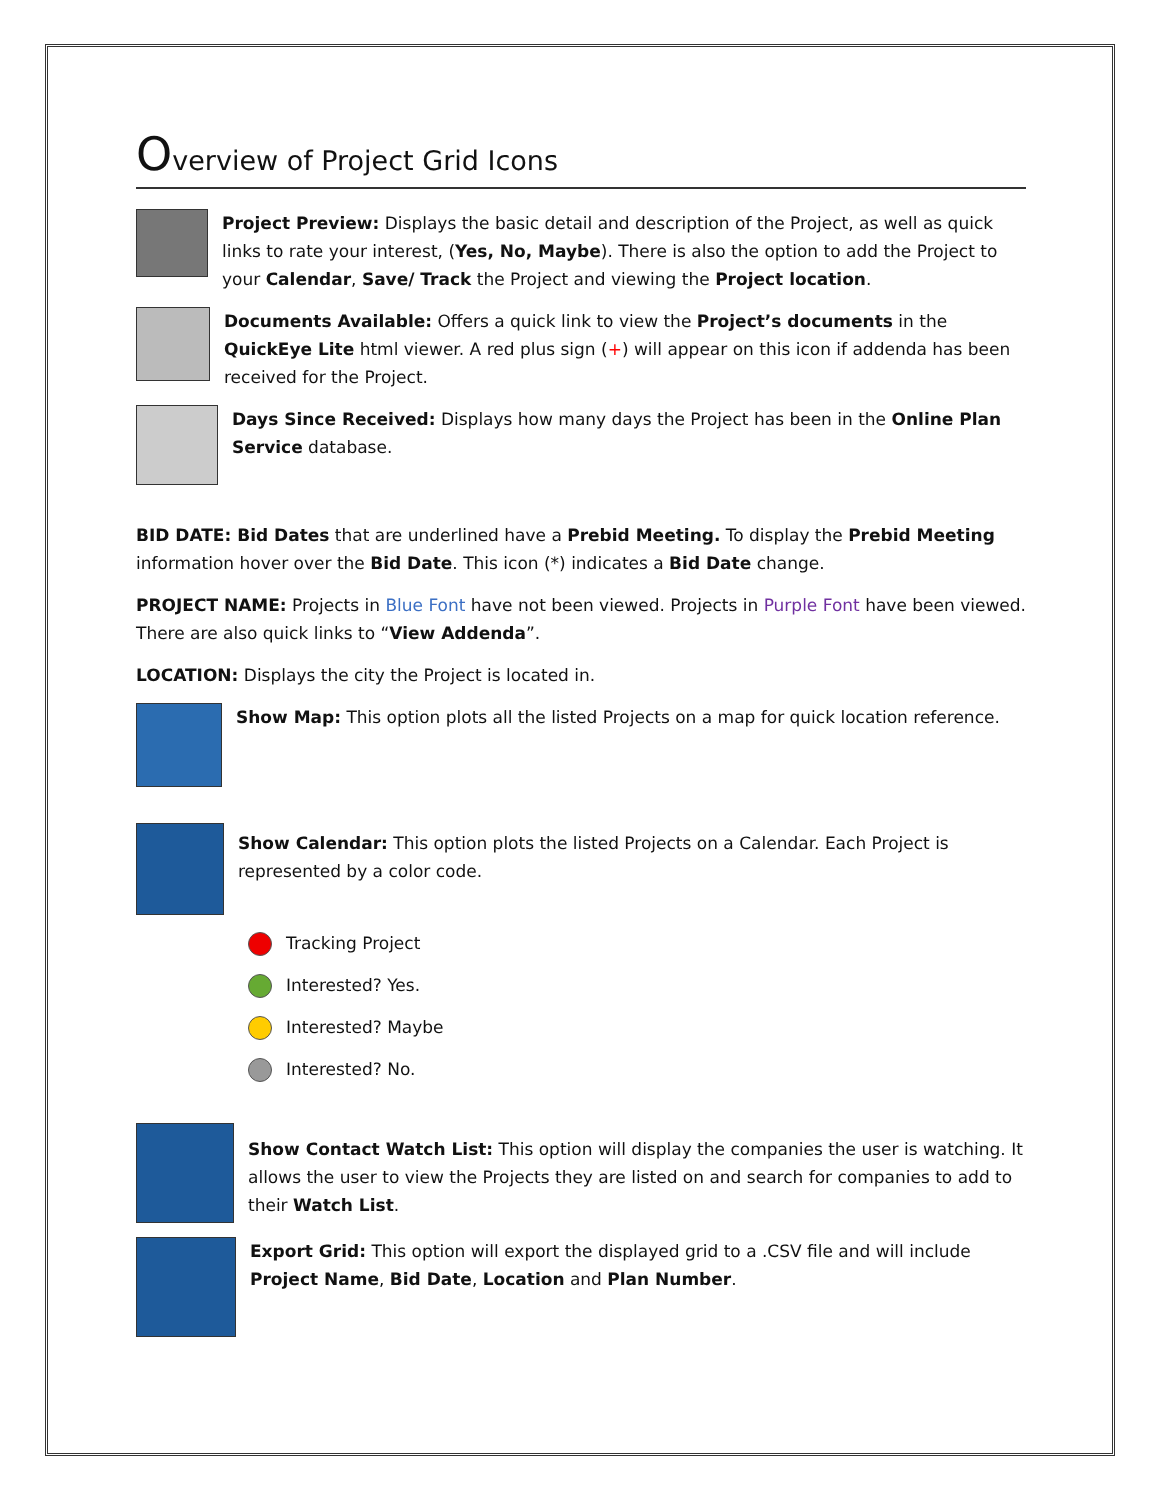Overview of Project Grid Icons
Project Preview: Displays the basic detail and description of the Project, as well as quick links to rate your interest, (Yes, No, Maybe). There is also the option to add the Project to your Calendar, Save/ Track the Project and viewing the Project location.
Documents Available: Offers a quick link to view the Project’s documents in the QuickEye Lite html viewer. A red plus sign (+) will appear on this icon if addenda has been received for the Project.
Days Since Received: Displays how many days the Project has been in the Online Plan Service database.
BID DATE: Bid Dates that are underlined have a Prebid Meeting. To display the Prebid Meeting information hover over the Bid Date. This icon (*) indicates a Bid Date change.
PROJECT NAME: Projects in Blue Font have not been viewed. Projects in Purple Font have been viewed. There are also quick links to “View Addenda”.
LOCATION: Displays the city the Project is located in.
Show Map: This option plots all the listed Projects on a map for quick location reference.
Show Calendar: This option plots the listed Projects on a Calendar. Each Project is represented by a color code.
Tracking Project
Interested? Yes.
Interested? Maybe
Interested? No.
Show Contact Watch List: This option will display the companies the user is watching. It allows the user to view the Projects they are listed on and search for companies to add to their Watch List.
Export Grid: This option will export the displayed grid to a .CSV file and will include Project Name, Bid Date, Location and Plan Number.